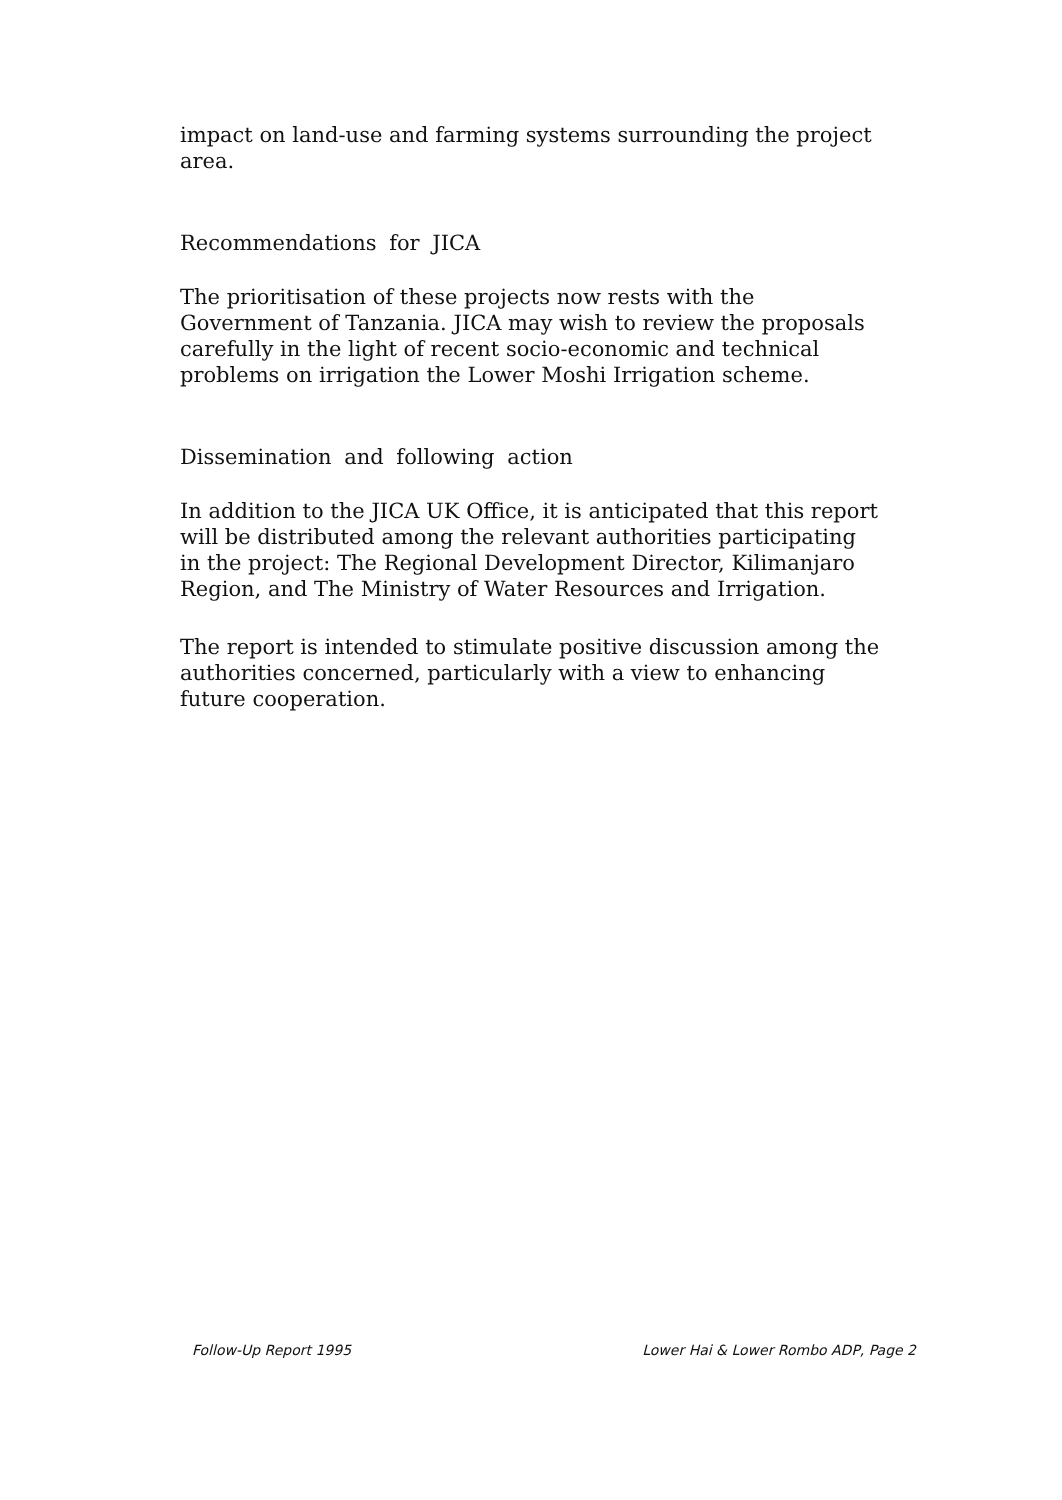impact on land-use and farming systems surrounding the project area.
Recommendations for JICA
The prioritisation of these projects now rests with the Government of Tanzania. JICA may wish to review the proposals carefully in the light of recent socio-economic and technical problems on irrigation the Lower Moshi Irrigation scheme.
Dissemination and following action
In addition to the JICA UK Office, it is anticipated that this report will be distributed among the relevant authorities participating in the project: The Regional Development Director, Kilimanjaro Region, and The Ministry of Water Resources and Irrigation.
The report is intended to stimulate positive discussion among the authorities concerned, particularly with a view to enhancing future cooperation.
Follow-Up Report 1995 Lower Hai & Lower Rombo ADP, Page 2